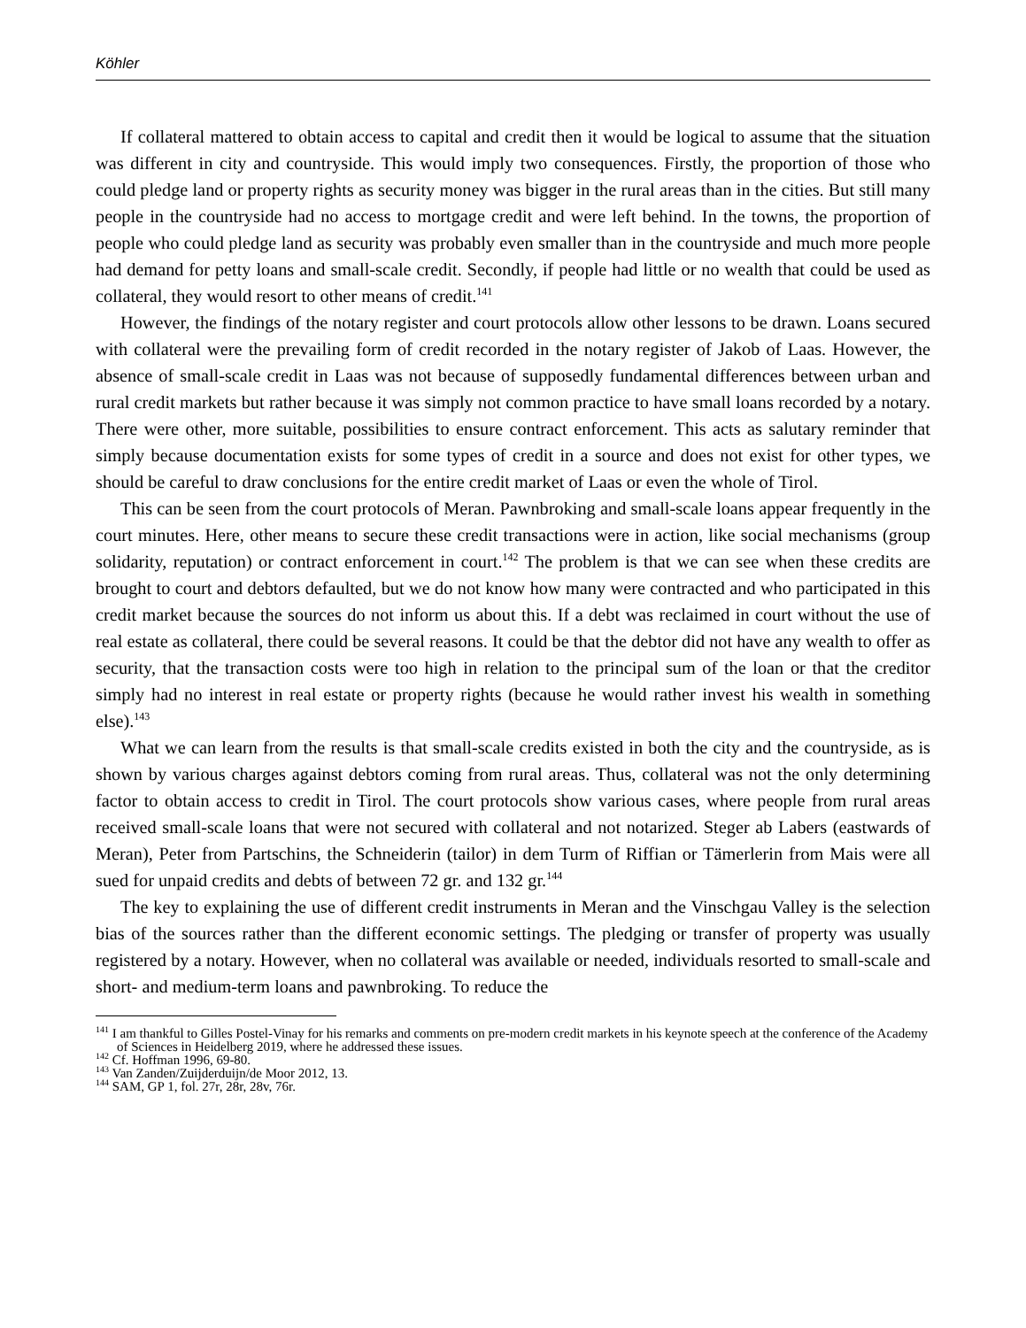Köhler
If collateral mattered to obtain access to capital and credit then it would be logical to assume that the situation was different in city and countryside. This would imply two consequences. Firstly, the proportion of those who could pledge land or property rights as security money was bigger in the rural areas than in the cities. But still many people in the countryside had no access to mortgage credit and were left behind. In the towns, the proportion of people who could pledge land as security was probably even smaller than in the countryside and much more people had demand for petty loans and small-scale credit. Secondly, if people had little or no wealth that could be used as collateral, they would resort to other means of credit.<sup>141</sup>
However, the findings of the notary register and court protocols allow other lessons to be drawn. Loans secured with collateral were the prevailing form of credit recorded in the notary register of Jakob of Laas. However, the absence of small-scale credit in Laas was not because of supposedly fundamental differences between urban and rural credit markets but rather because it was simply not common practice to have small loans recorded by a notary. There were other, more suitable, possibilities to ensure contract enforcement. This acts as salutary reminder that simply because documentation exists for some types of credit in a source and does not exist for other types, we should be careful to draw conclusions for the entire credit market of Laas or even the whole of Tirol.
This can be seen from the court protocols of Meran. Pawnbroking and small-scale loans appear frequently in the court minutes. Here, other means to secure these credit transactions were in action, like social mechanisms (group solidarity, reputation) or contract enforcement in court.<sup>142</sup> The problem is that we can see when these credits are brought to court and debtors defaulted, but we do not know how many were contracted and who participated in this credit market because the sources do not inform us about this. If a debt was reclaimed in court without the use of real estate as collateral, there could be several reasons. It could be that the debtor did not have any wealth to offer as security, that the transaction costs were too high in relation to the principal sum of the loan or that the creditor simply had no interest in real estate or property rights (because he would rather invest his wealth in something else).<sup>143</sup>
What we can learn from the results is that small-scale credits existed in both the city and the countryside, as is shown by various charges against debtors coming from rural areas. Thus, collateral was not the only determining factor to obtain access to credit in Tirol. The court protocols show various cases, where people from rural areas received small-scale loans that were not secured with collateral and not notarized. Steger ab Labers (eastwards of Meran), Peter from Partschins, the Schneiderin (tailor) in dem Turm of Riffian or Tämerlerin from Mais were all sued for unpaid credits and debts of between 72 gr. and 132 gr.<sup>144</sup>
The key to explaining the use of different credit instruments in Meran and the Vinschgau Valley is the selection bias of the sources rather than the different economic settings. The pledging or transfer of property was usually registered by a notary. However, when no collateral was available or needed, individuals resorted to small-scale and short- and medium-term loans and pawnbroking. To reduce the
<sup>141</sup> I am thankful to Gilles Postel-Vinay for his remarks and comments on pre-modern credit markets in his keynote speech at the conference of the Academy of Sciences in Heidelberg 2019, where he addressed these issues.
<sup>142</sup> Cf. Hoffman 1996, 69-80.
<sup>143</sup> Van Zanden/Zuijderduijn/de Moor 2012, 13.
<sup>144</sup> SAM, GP 1, fol. 27r, 28r, 28v, 76r.